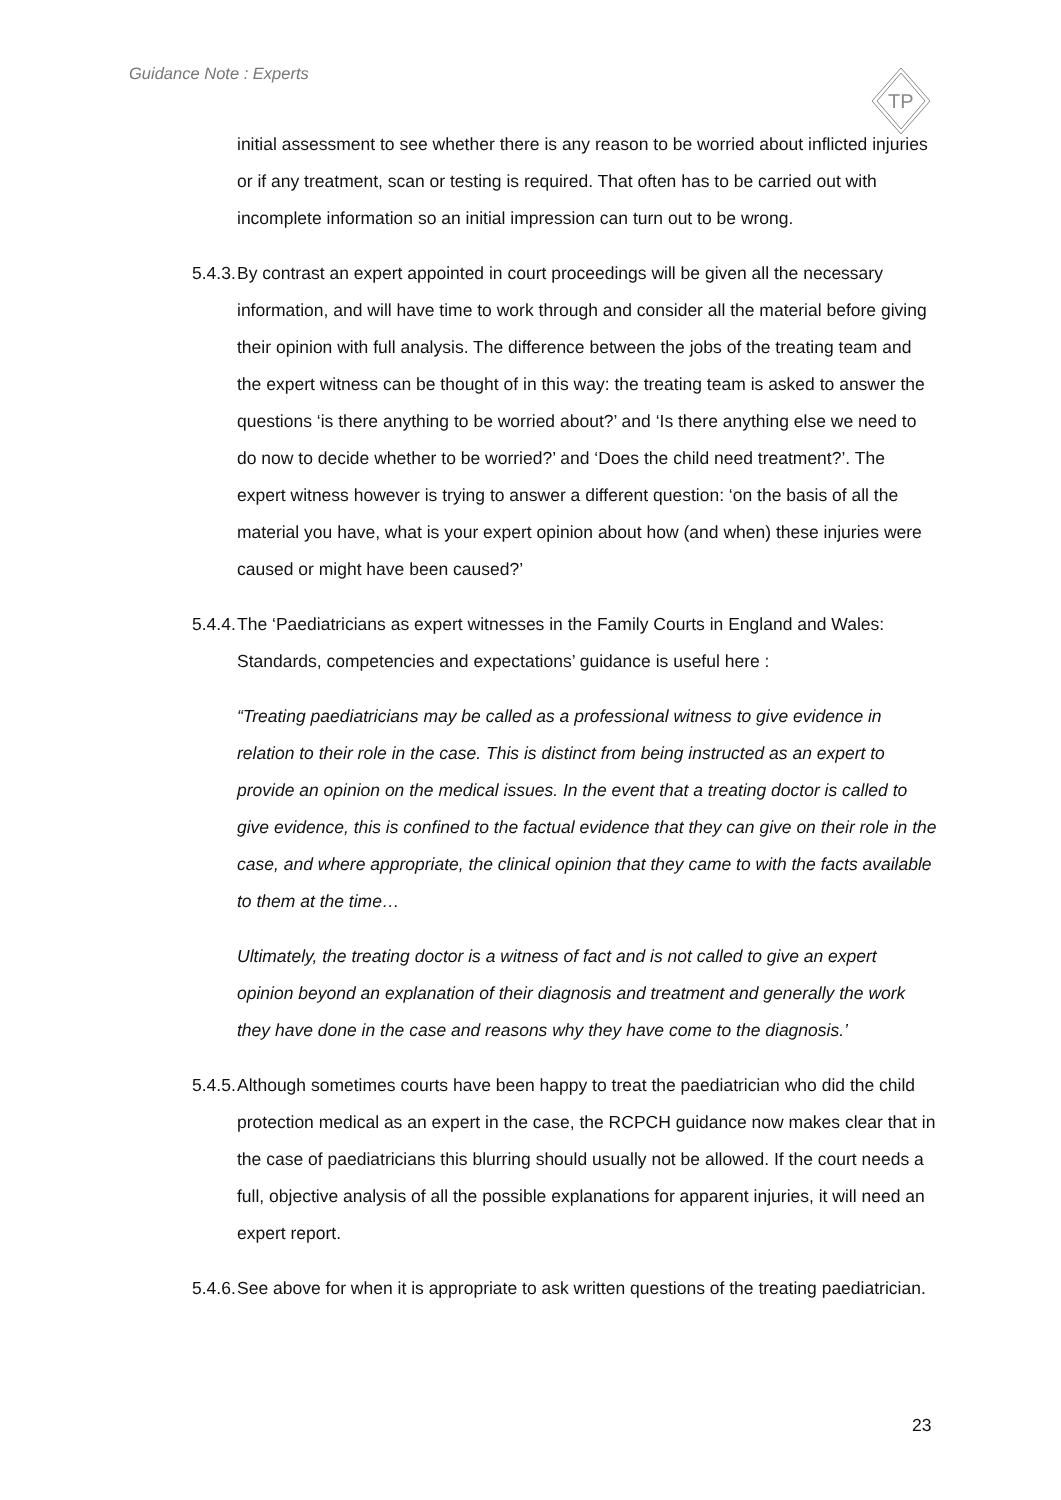Guidance Note : Experts
TP
initial assessment to see whether there is any reason to be worried about inflicted injuries or if any treatment, scan or testing is required. That often has to be carried out with incomplete information so an initial impression can turn out to be wrong.
5.4.3. By contrast an expert appointed in court proceedings will be given all the necessary information, and will have time to work through and consider all the material before giving their opinion with full analysis. The difference between the jobs of the treating team and the expert witness can be thought of in this way: the treating team is asked to answer the questions ‘is there anything to be worried about?’ and ‘Is there anything else we need to do now to decide whether to be worried?’ and ‘Does the child need treatment?’. The expert witness however is trying to answer a different question: ‘on the basis of all the material you have, what is your expert opinion about how (and when) these injuries were caused or might have been caused?’
5.4.4. The ‘Paediatricians as expert witnesses in the Family Courts in England and Wales: Standards, competencies and expectations’ guidance is useful here :
“Treating paediatricians may be called as a professional witness to give evidence in relation to their role in the case. This is distinct from being instructed as an expert to provide an opinion on the medical issues. In the event that a treating doctor is called to give evidence, this is confined to the factual evidence that they can give on their role in the case, and where appropriate, the clinical opinion that they came to with the facts available to them at the time…
Ultimately, the treating doctor is a witness of fact and is not called to give an expert opinion beyond an explanation of their diagnosis and treatment and generally the work they have done in the case and reasons why they have come to the diagnosis.’
5.4.5. Although sometimes courts have been happy to treat the paediatrician who did the child protection medical as an expert in the case, the RCPCH guidance now makes clear that in the case of paediatricians this blurring should usually not be allowed. If the court needs a full, objective analysis of all the possible explanations for apparent injuries, it will need an expert report.
5.4.6. See above for when it is appropriate to ask written questions of the treating paediatrician.
23